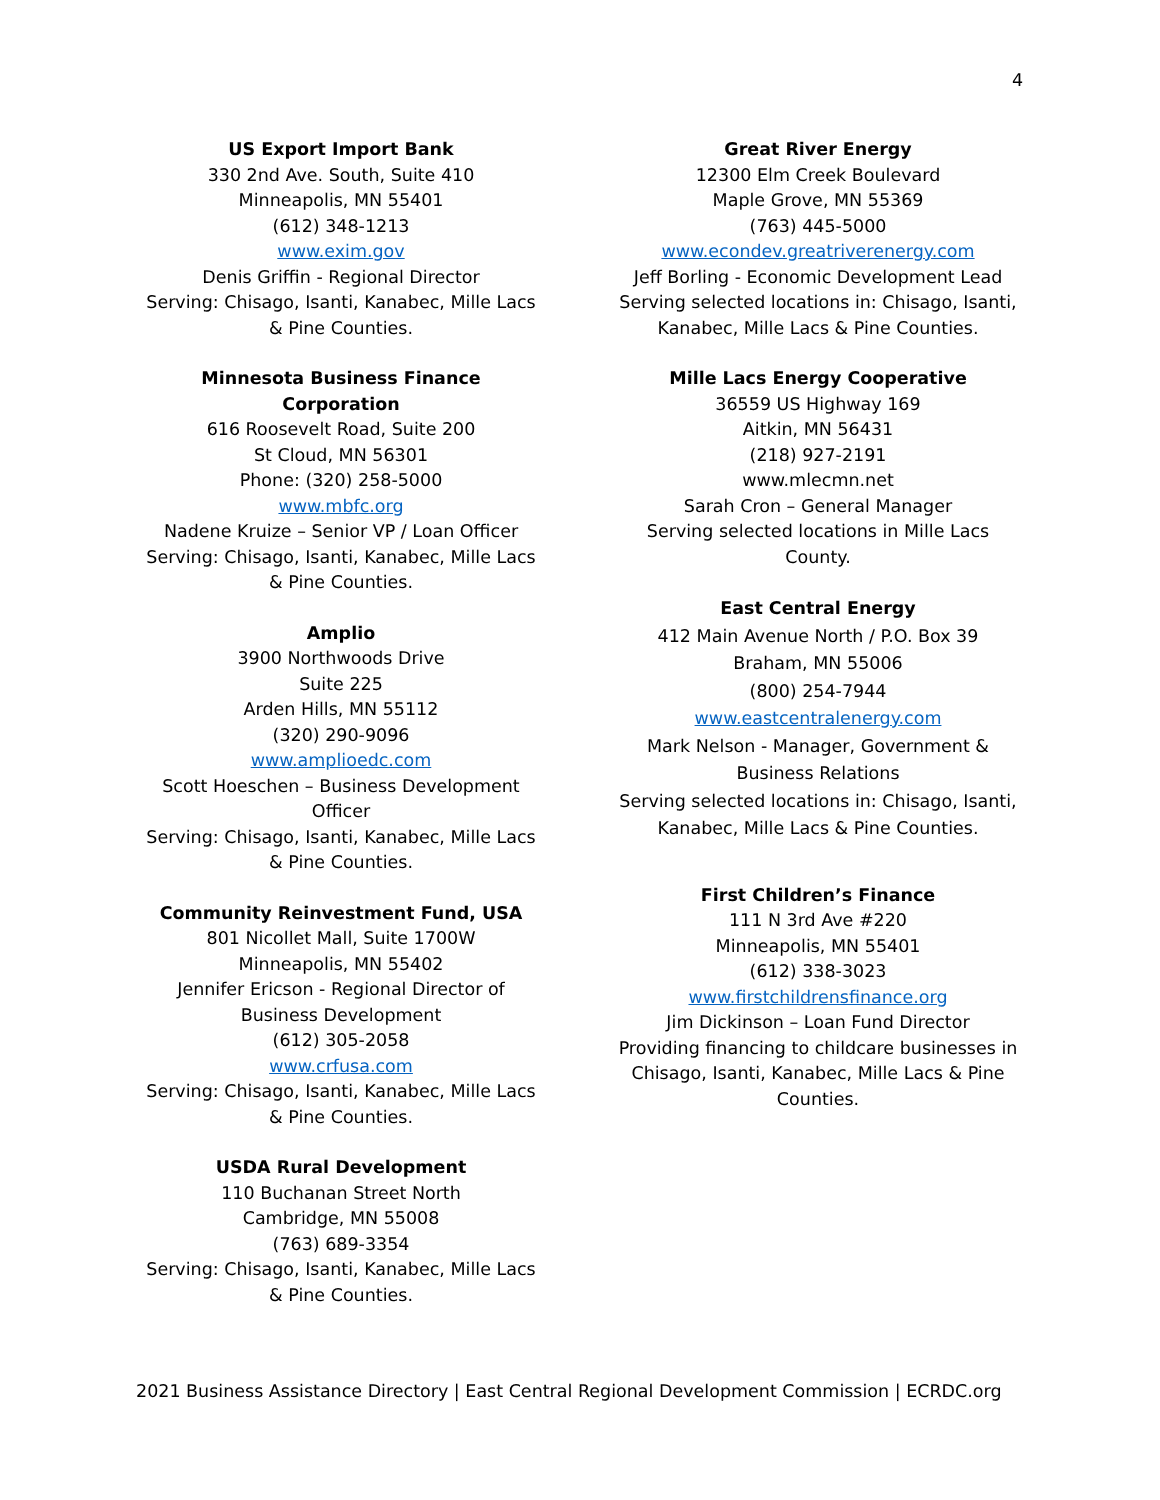4
US Export Import Bank
330 2nd Ave. South, Suite 410
Minneapolis, MN 55401
(612) 348-1213
www.exim.gov
Denis Griffin - Regional Director
Serving: Chisago, Isanti, Kanabec, Mille Lacs & Pine Counties.
Minnesota Business Finance Corporation
616 Roosevelt Road, Suite 200
St Cloud, MN 56301
Phone: (320) 258-5000
www.mbfc.org
Nadene Kruize – Senior VP / Loan Officer
Serving: Chisago, Isanti, Kanabec, Mille Lacs & Pine Counties.
Amplio
3900 Northwoods Drive
Suite 225
Arden Hills, MN 55112
(320) 290-9096
www.amplioedc.com
Scott Hoeschen – Business Development Officer
Serving: Chisago, Isanti, Kanabec, Mille Lacs & Pine Counties.
Community Reinvestment Fund, USA
801 Nicollet Mall, Suite 1700W
Minneapolis, MN 55402
Jennifer Ericson - Regional Director of Business Development
(612) 305-2058
www.crfusa.com
Serving: Chisago, Isanti, Kanabec, Mille Lacs & Pine Counties.
USDA Rural Development
110 Buchanan Street North
Cambridge, MN 55008
(763) 689-3354
Serving: Chisago, Isanti, Kanabec, Mille Lacs & Pine Counties.
Great River Energy
12300 Elm Creek Boulevard
Maple Grove, MN 55369
(763) 445-5000
www.econdev.greatriverenergy.com
Jeff Borling - Economic Development Lead
Serving selected locations in: Chisago, Isanti, Kanabec, Mille Lacs & Pine Counties.
Mille Lacs Energy Cooperative
36559 US Highway 169
Aitkin, MN 56431
(218) 927-2191
www.mlecmn.net
Sarah Cron – General Manager
Serving selected locations in Mille Lacs County.
East Central Energy
412 Main Avenue North / P.O. Box 39
Braham, MN 55006
(800) 254-7944
www.eastcentralenergy.com
Mark Nelson - Manager, Government & Business Relations
Serving selected locations in: Chisago, Isanti, Kanabec, Mille Lacs & Pine Counties.
First Children’s Finance
111 N 3rd Ave #220
Minneapolis, MN 55401
(612) 338-3023
www.firstchildrensfinance.org
Jim Dickinson – Loan Fund Director
Providing financing to childcare businesses in Chisago, Isanti, Kanabec, Mille Lacs & Pine Counties.
2021 Business Assistance Directory | East Central Regional Development Commission | ECRDC.org